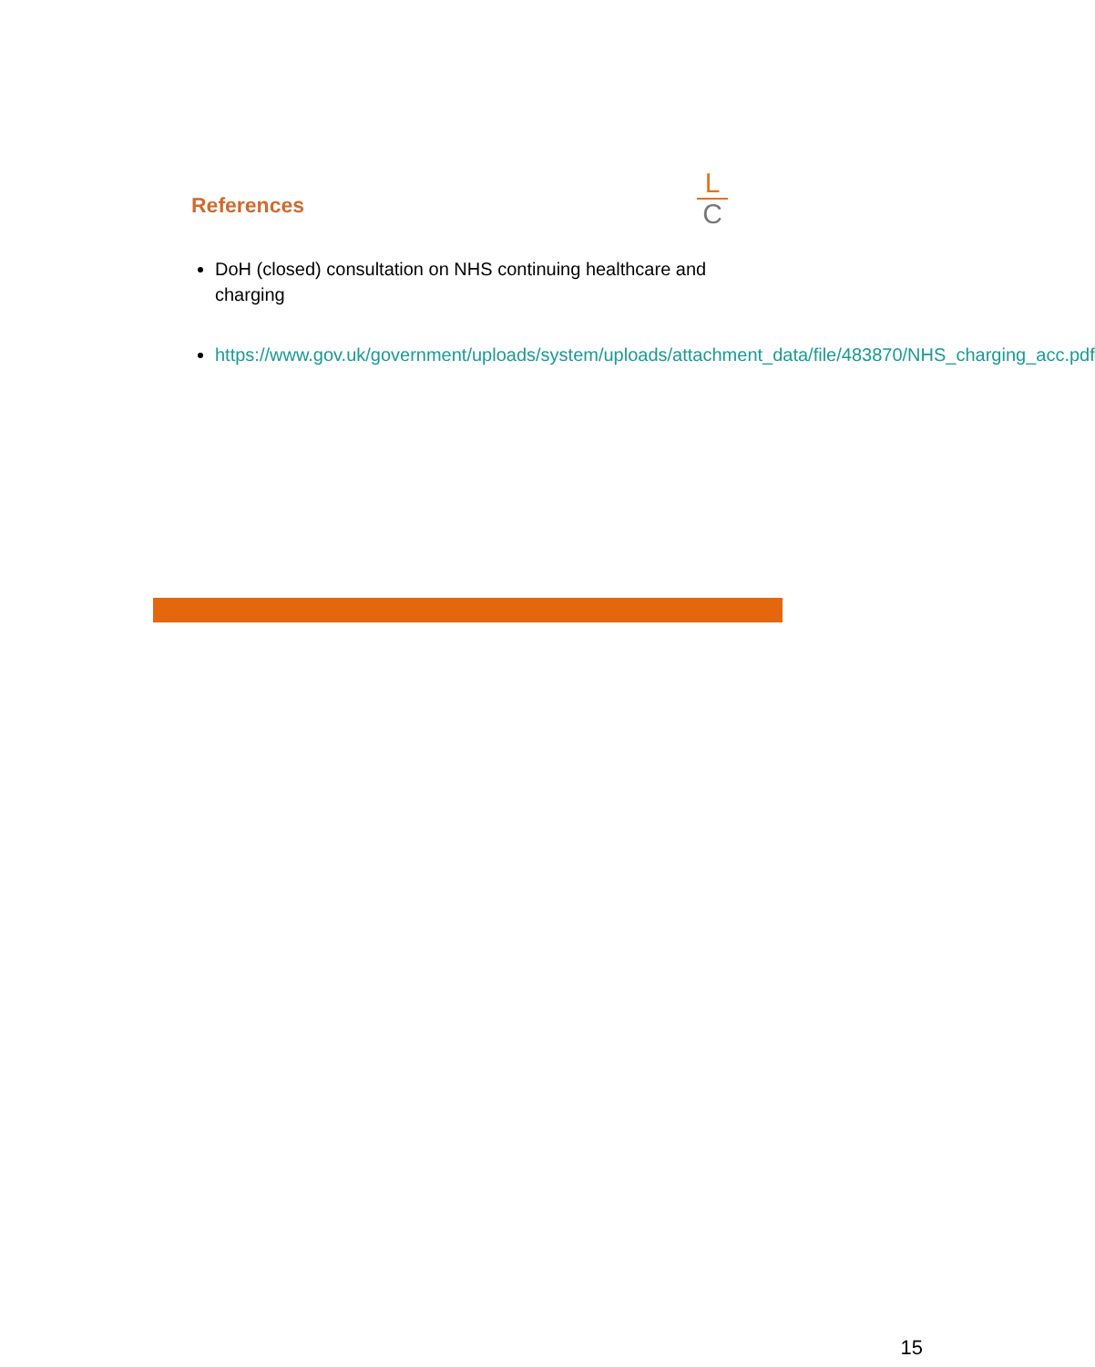References
L
C
DoH (closed) consultation on NHS continuing healthcare and charging
https://www.gov.uk/government/uploads/system/uploads/attachment_data/file/483870/NHS_charging_acc.pdf
15